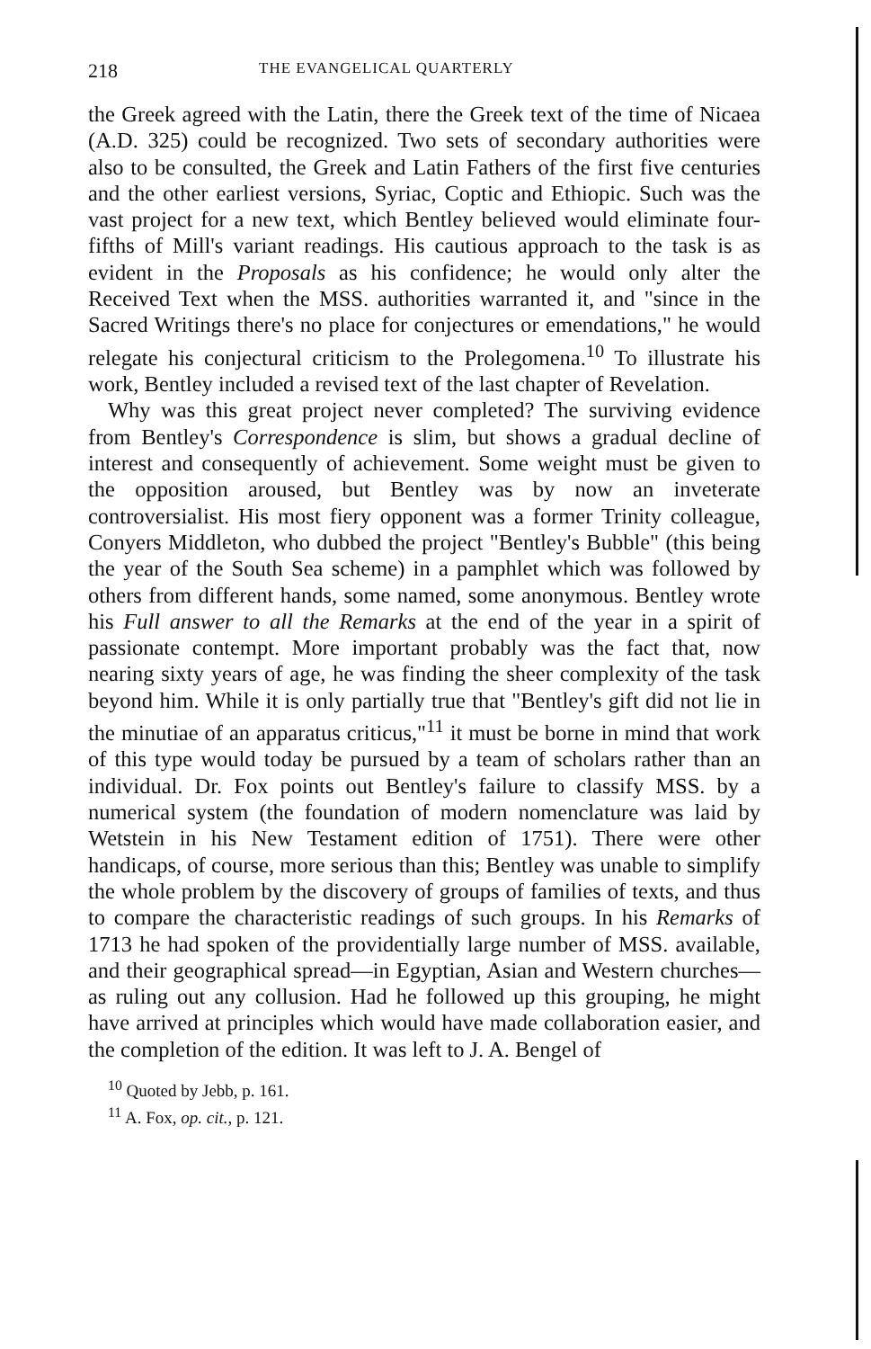218 THE EVANGELICAL QUARTERLY
the Greek agreed with the Latin, there the Greek text of the time of Nicaea (A.D. 325) could be recognized. Two sets of secondary authorities were also to be consulted, the Greek and Latin Fathers of the first five centuries and the other earliest versions, Syriac, Coptic and Ethiopic. Such was the vast project for a new text, which Bentley believed would eliminate four-fifths of Mill's variant readings. His cautious approach to the task is as evident in the Proposals as his confidence; he would only alter the Received Text when the MSS. authorities warranted it, and "since in the Sacred Writings there's no place for conjectures or emendations," he would relegate his conjectural criticism to the Prolegomena.<sup>10</sup> To illustrate his work, Bentley included a revised text of the last chapter of Revelation.
Why was this great project never completed? The surviving evidence from Bentley's Correspondence is slim, but shows a gradual decline of interest and consequently of achievement. Some weight must be given to the opposition aroused, but Bentley was by now an inveterate controversialist. His most fiery opponent was a former Trinity colleague, Conyers Middleton, who dubbed the project "Bentley's Bubble" (this being the year of the South Sea scheme) in a pamphlet which was followed by others from different hands, some named, some anonymous. Bentley wrote his Full answer to all the Remarks at the end of the year in a spirit of passionate contempt. More important probably was the fact that, now nearing sixty years of age, he was finding the sheer complexity of the task beyond him. While it is only partially true that "Bentley's gift did not lie in the minutiae of an apparatus criticus,"<sup>11</sup> it must be borne in mind that work of this type would today be pursued by a team of scholars rather than an individual. Dr. Fox points out Bentley's failure to classify MSS. by a numerical system (the foundation of modern nomenclature was laid by Wetstein in his New Testament edition of 1751). There were other handicaps, of course, more serious than this; Bentley was unable to simplify the whole problem by the discovery of groups of families of texts, and thus to compare the characteristic readings of such groups. In his Remarks of 1713 he had spoken of the providentially large number of MSS. available, and their geographical spread—in Egyptian, Asian and Western churches—as ruling out any collusion. Had he followed up this grouping, he might have arrived at principles which would have made collaboration easier, and the completion of the edition. It was left to J. A. Bengel of
<sup>10</sup> Quoted by Jebb, p. 161.
<sup>11</sup> A. Fox, op. cit., p. 121.